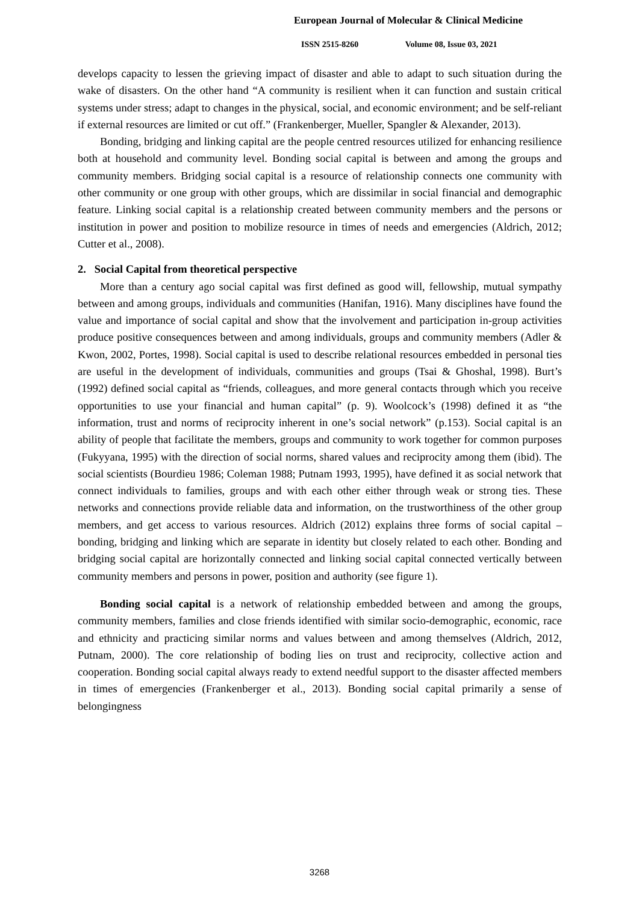European Journal of Molecular & Clinical Medicine
ISSN 2515-8260 Volume 08, Issue 03, 2021
develops capacity to lessen the grieving impact of disaster and able to adapt to such situation during the wake of disasters. On the other hand “A community is resilient when it can function and sustain critical systems under stress; adapt to changes in the physical, social, and economic environment; and be self-reliant if external resources are limited or cut off.” (Frankenberger, Mueller, Spangler & Alexander, 2013).
Bonding, bridging and linking capital are the people centred resources utilized for enhancing resilience both at household and community level. Bonding social capital is between and among the groups and community members. Bridging social capital is a resource of relationship connects one community with other community or one group with other groups, which are dissimilar in social financial and demographic feature. Linking social capital is a relationship created between community members and the persons or institution in power and position to mobilize resource in times of needs and emergencies (Aldrich, 2012; Cutter et al., 2008).
2. Social Capital from theoretical perspective
More than a century ago social capital was first defined as good will, fellowship, mutual sympathy between and among groups, individuals and communities (Hanifan, 1916). Many disciplines have found the value and importance of social capital and show that the involvement and participation in-group activities produce positive consequences between and among individuals, groups and community members (Adler & Kwon, 2002, Portes, 1998). Social capital is used to describe relational resources embedded in personal ties are useful in the development of individuals, communities and groups (Tsai & Ghoshal, 1998). Burt’s (1992) defined social capital as “friends, colleagues, and more general contacts through which you receive opportunities to use your financial and human capital” (p. 9). Woolcock’s (1998) defined it as “the information, trust and norms of reciprocity inherent in one’s social network” (p.153). Social capital is an ability of people that facilitate the members, groups and community to work together for common purposes (Fukyyana, 1995) with the direction of social norms, shared values and reciprocity among them (ibid). The social scientists (Bourdieu 1986; Coleman 1988; Putnam 1993, 1995), have defined it as social network that connect individuals to families, groups and with each other either through weak or strong ties. These networks and connections provide reliable data and information, on the trustworthiness of the other group members, and get access to various resources. Aldrich (2012) explains three forms of social capital – bonding, bridging and linking which are separate in identity but closely related to each other. Bonding and bridging social capital are horizontally connected and linking social capital connected vertically between community members and persons in power, position and authority (see figure 1).
Bonding social capital is a network of relationship embedded between and among the groups, community members, families and close friends identified with similar socio-demographic, economic, race and ethnicity and practicing similar norms and values between and among themselves (Aldrich, 2012, Putnam, 2000). The core relationship of boding lies on trust and reciprocity, collective action and cooperation. Bonding social capital always ready to extend needful support to the disaster affected members in times of emergencies (Frankenberger et al., 2013). Bonding social capital primarily a sense of belongingness
3268